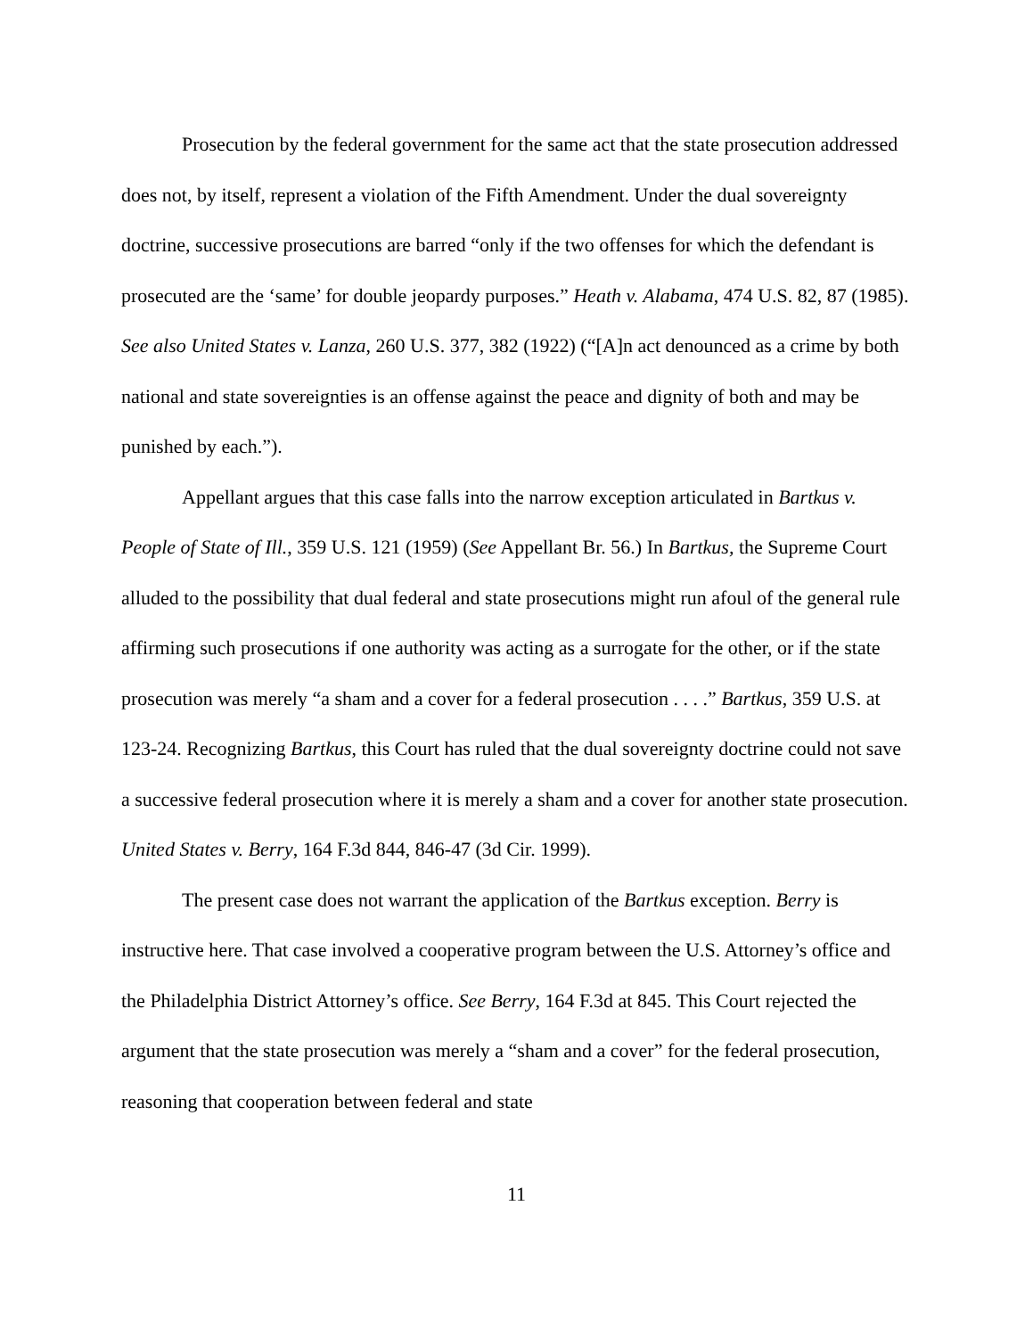Prosecution by the federal government for the same act that the state prosecution addressed does not, by itself, represent a violation of the Fifth Amendment. Under the dual sovereignty doctrine, successive prosecutions are barred “only if the two offenses for which the defendant is prosecuted are the ‘same’ for double jeopardy purposes.” Heath v. Alabama, 474 U.S. 82, 87 (1985). See also United States v. Lanza, 260 U.S. 377, 382 (1922) (“[A]n act denounced as a crime by both national and state sovereignties is an offense against the peace and dignity of both and may be punished by each.”).
Appellant argues that this case falls into the narrow exception articulated in Bartkus v. People of State of Ill., 359 U.S. 121 (1959) (See Appellant Br. 56.) In Bartkus, the Supreme Court alluded to the possibility that dual federal and state prosecutions might run afoul of the general rule affirming such prosecutions if one authority was acting as a surrogate for the other, or if the state prosecution was merely “a sham and a cover for a federal prosecution . . . .” Bartkus, 359 U.S. at 123-24. Recognizing Bartkus, this Court has ruled that the dual sovereignty doctrine could not save a successive federal prosecution where it is merely a sham and a cover for another state prosecution. United States v. Berry, 164 F.3d 844, 846-47 (3d Cir. 1999).
The present case does not warrant the application of the Bartkus exception. Berry is instructive here. That case involved a cooperative program between the U.S. Attorney’s office and the Philadelphia District Attorney’s office. See Berry, 164 F.3d at 845. This Court rejected the argument that the state prosecution was merely a “sham and a cover” for the federal prosecution, reasoning that cooperation between federal and state
11